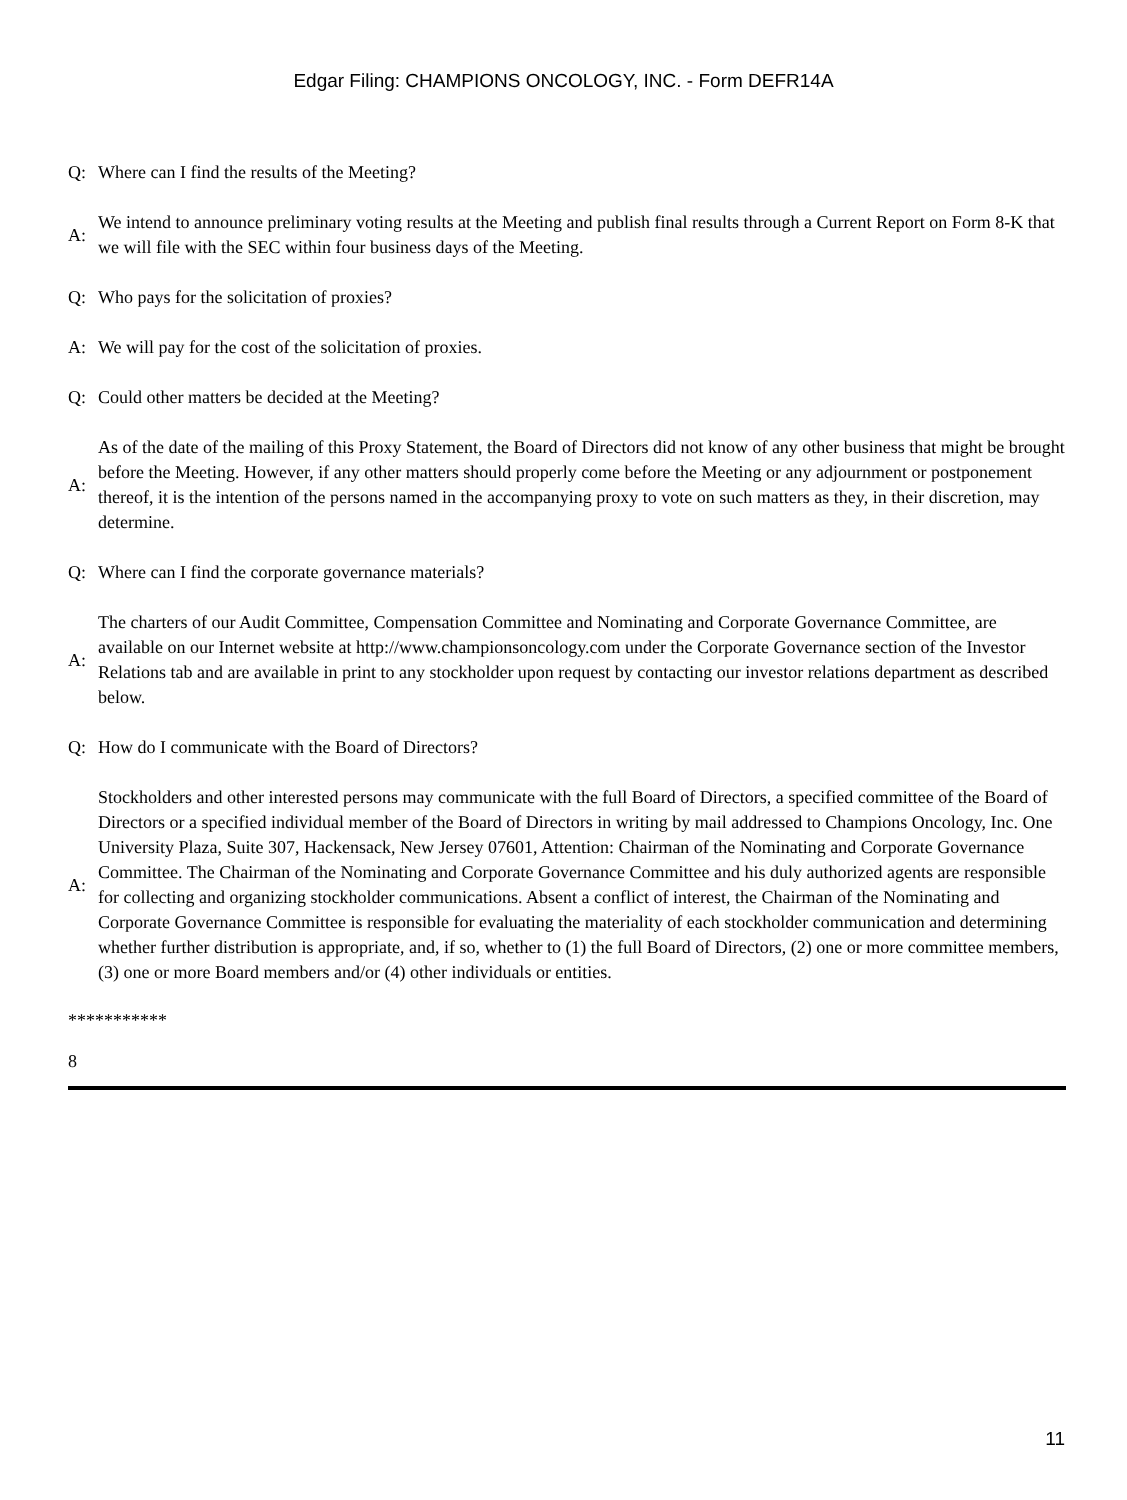Edgar Filing: CHAMPIONS ONCOLOGY, INC. - Form DEFR14A
Q:
Where can I find the results of the Meeting?
A:
We intend to announce preliminary voting results at the Meeting and publish final results through a Current Report on Form 8-K that we will file with the SEC within four business days of the Meeting.
Q:
Who pays for the solicitation of proxies?
A:
We will pay for the cost of the solicitation of proxies.
Q:
Could other matters be decided at the Meeting?
A:
As of the date of the mailing of this Proxy Statement, the Board of Directors did not know of any other business that might be brought before the Meeting. However, if any other matters should properly come before the Meeting or any adjournment or postponement thereof, it is the intention of the persons named in the accompanying proxy to vote on such matters as they, in their discretion, may determine.
Q:
Where can I find the corporate governance materials?
A:
The charters of our Audit Committee, Compensation Committee and Nominating and Corporate Governance Committee, are available on our Internet website at http://www.championsoncology.com under the Corporate Governance section of the Investor Relations tab and are available in print to any stockholder upon request by contacting our investor relations department as described below.
Q:
How do I communicate with the Board of Directors?
A:
Stockholders and other interested persons may communicate with the full Board of Directors, a specified committee of the Board of Directors or a specified individual member of the Board of Directors in writing by mail addressed to Champions Oncology, Inc. One University Plaza, Suite 307, Hackensack, New Jersey 07601, Attention: Chairman of the Nominating and Corporate Governance Committee. The Chairman of the Nominating and Corporate Governance Committee and his duly authorized agents are responsible for collecting and organizing stockholder communications. Absent a conflict of interest, the Chairman of the Nominating and Corporate Governance Committee is responsible for evaluating the materiality of each stockholder communication and determining whether further distribution is appropriate, and, if so, whether to (1) the full Board of Directors, (2) one or more committee members, (3) one or more Board members and/or (4) other individuals or entities.
***********
8
11